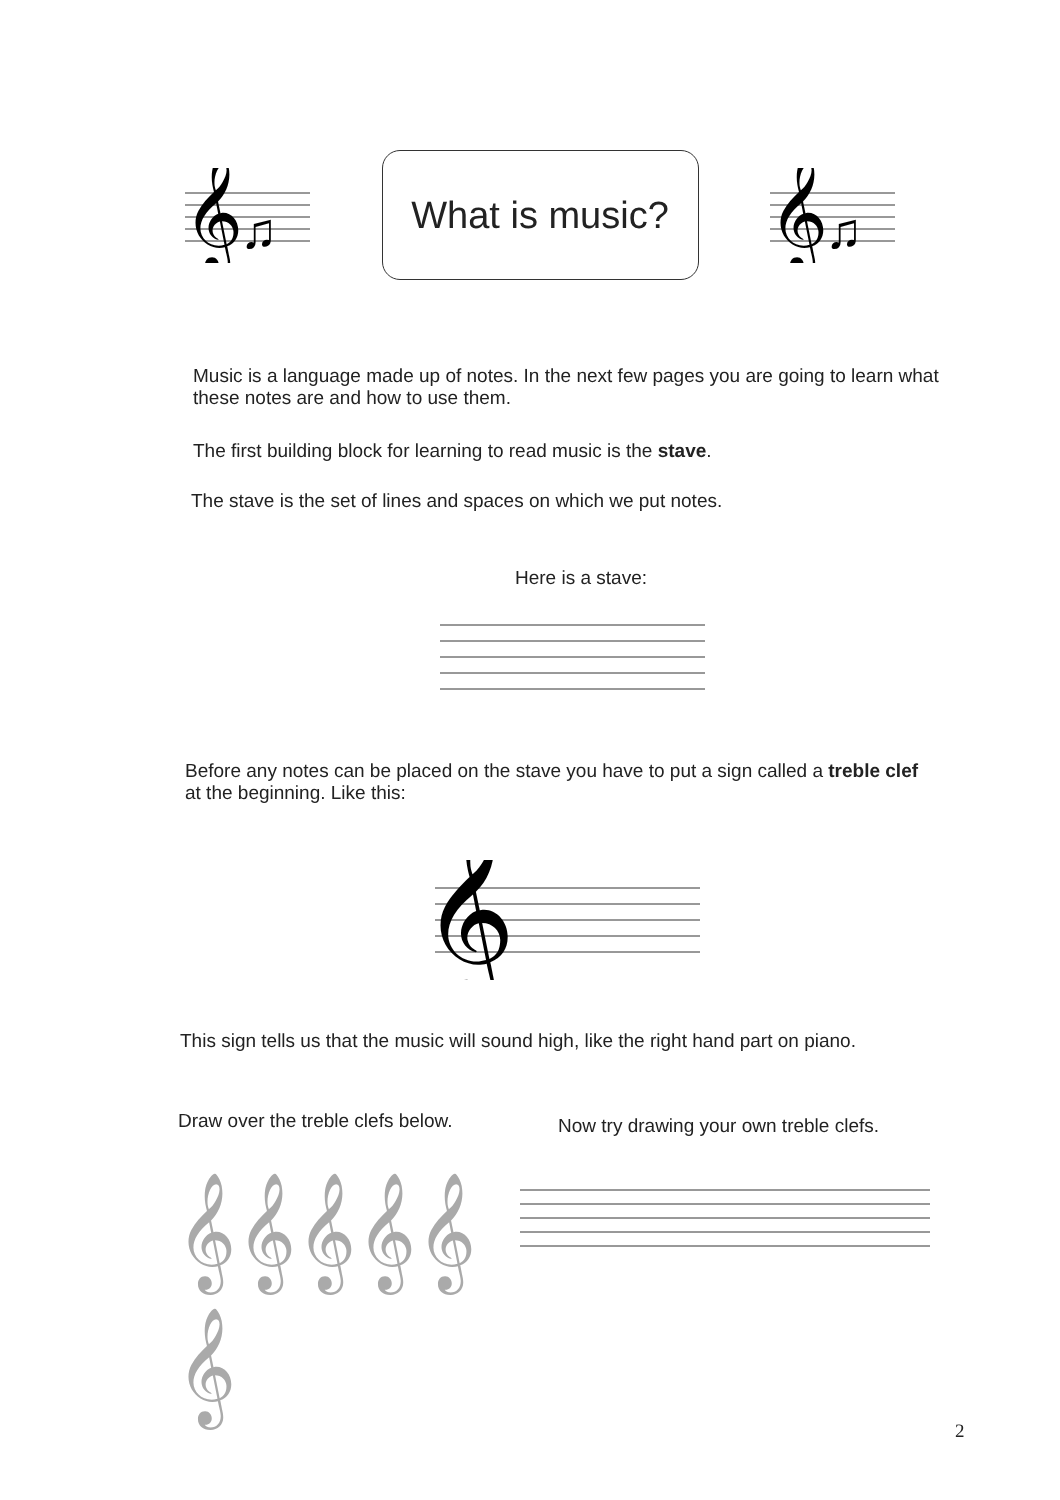𝄞
♫
What is music?
𝄞
♫
Music is a language made up of notes. In the next few pages you are going to learn what these notes are and how to use them.
The first building block for learning to read music is the stave.
The stave is the set of lines and spaces on which we put notes.
Here is a stave:
Before any notes can be placed on the stave you have to put a sign called a treble clef at the beginning. Like this:
𝄞
This sign tells us that the music will sound high, like the right hand part on piano.
Draw over the treble clefs below.
Now try drawing your own treble clefs.
𝄞 𝄞 𝄞 𝄞 𝄞 𝄞
2